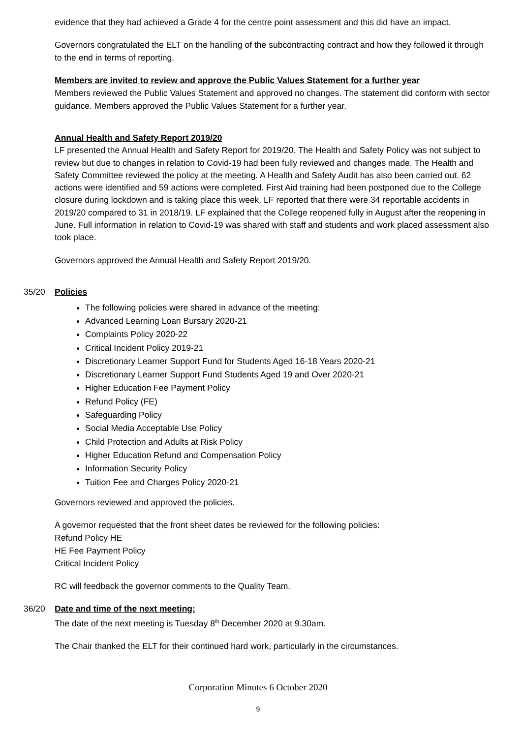evidence that they had achieved a Grade 4 for the centre point assessment and this did have an impact.
Governors congratulated the ELT on the handling of the subcontracting contract and how they followed it through to the end in terms of reporting.
Members are invited to review and approve the Public Values Statement for a further year
Members reviewed the Public Values Statement and approved no changes. The statement did conform with sector guidance. Members approved the Public Values Statement for a further year.
Annual Health and Safety Report 2019/20
LF presented the Annual Health and Safety Report for 2019/20. The Health and Safety Policy was not subject to review but due to changes in relation to Covid-19 had been fully reviewed and changes made. The Health and Safety Committee reviewed the policy at the meeting. A Health and Safety Audit has also been carried out. 62 actions were identified and 59 actions were completed. First Aid training had been postponed due to the College closure during lockdown and is taking place this week. LF reported that there were 34 reportable accidents in 2019/20 compared to 31 in 2018/19. LF explained that the College reopened fully in August after the reopening in June. Full information in relation to Covid-19 was shared with staff and students and work placed assessment also took place.
Governors approved the Annual Health and Safety Report 2019/20.
35/20 Policies
The following policies were shared in advance of the meeting:
Advanced Learning Loan Bursary 2020-21
Complaints Policy 2020-22
Critical Incident Policy 2019-21
Discretionary Learner Support Fund for Students Aged 16-18 Years 2020-21
Discretionary Learner Support Fund Students Aged 19 and Over 2020-21
Higher Education Fee Payment Policy
Refund Policy (FE)
Safeguarding Policy
Social Media Acceptable Use Policy
Child Protection and Adults at Risk Policy
Higher Education Refund and Compensation Policy
Information Security Policy
Tuition Fee and Charges Policy 2020-21
Governors reviewed and approved the policies.
A governor requested that the front sheet dates be reviewed for the following policies:
Refund Policy HE
HE Fee Payment Policy
Critical Incident Policy
RC will feedback the governor comments to the Quality Team.
36/20 Date and time of the next meeting:
The date of the next meeting is Tuesday 8<sup>th</sup> December 2020 at 9.30am.
The Chair thanked the ELT for their continued hard work, particularly in the circumstances.
Corporation Minutes 6 October 2020
9